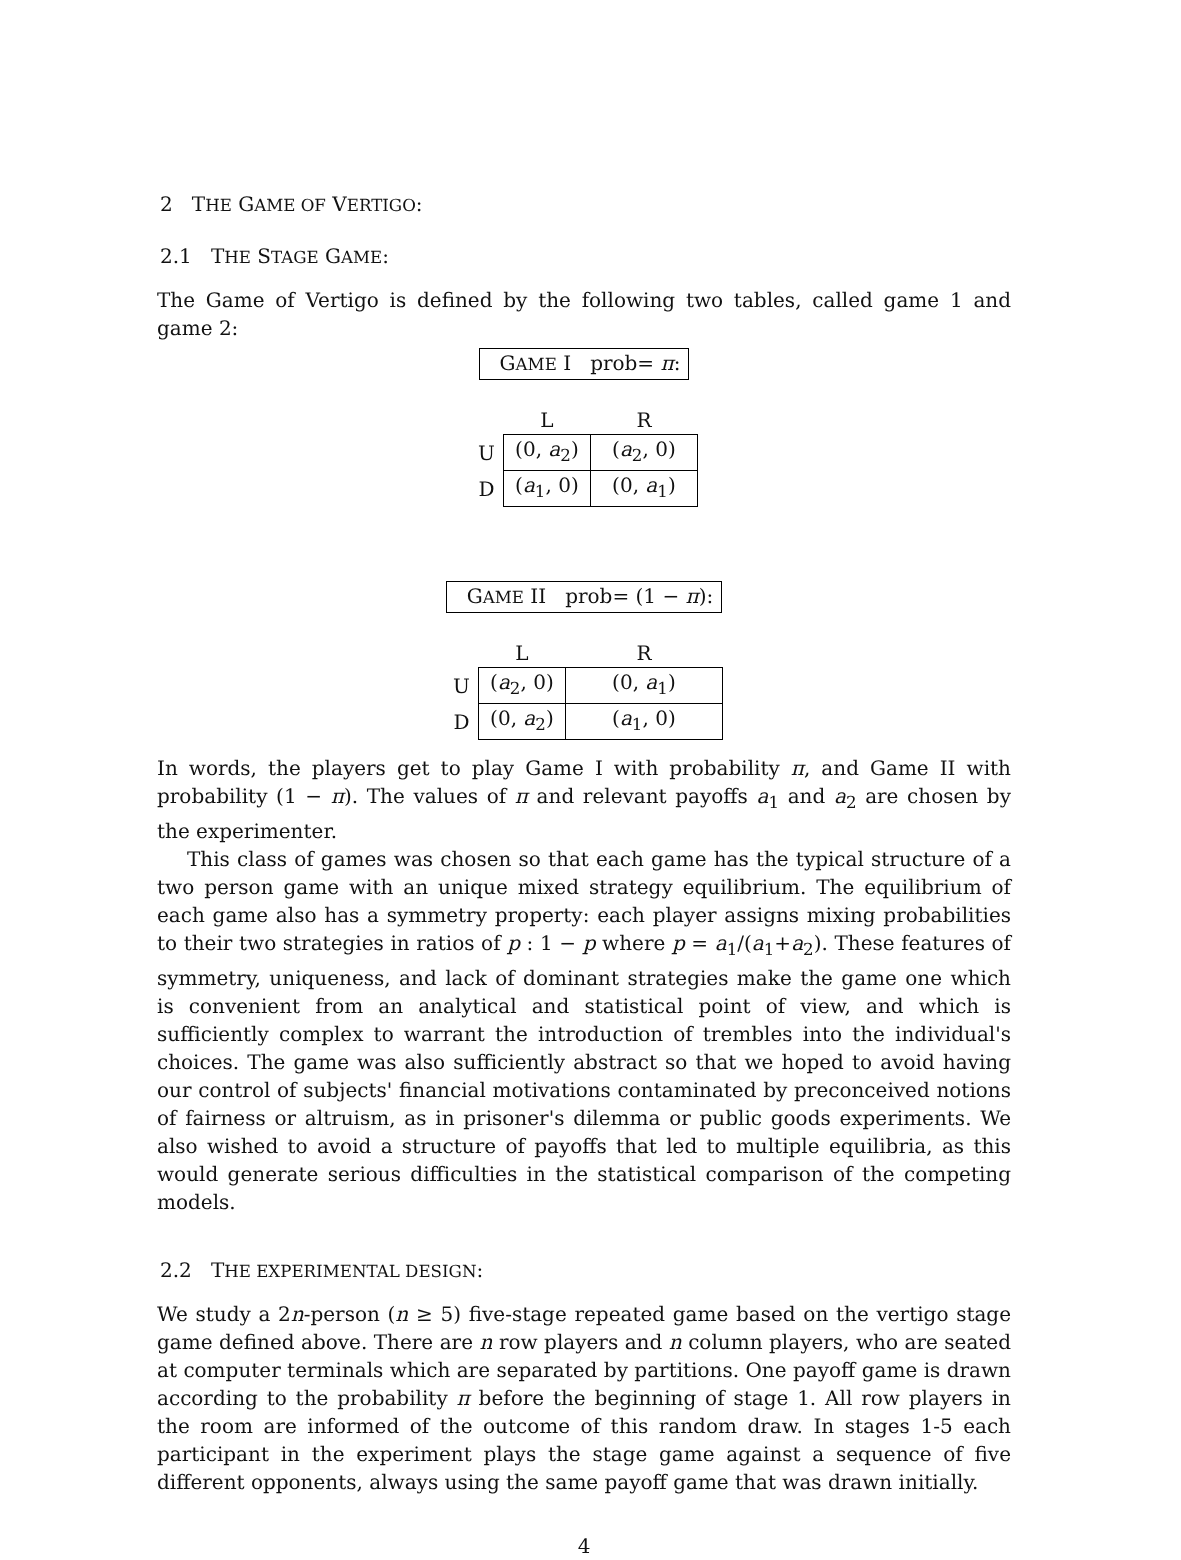2 THE GAME OF VERTIGO:
2.1 THE STAGE GAME:
The Game of Vertigo is defined by the following two tables, called game 1 and game 2:
GAME I prob= π:
| | L | R |
| U | (0, a<sub>2</sub>) | ( a<sub>2</sub>, 0) |
| D | ( a<sub>1</sub>, 0) | (0, a<sub>1</sub>) |
GAME II prob= (1 − π):
| | L | R |
| U | ( a<sub>2</sub>, 0) | (0, a<sub>1</sub>) |
| D | (0, a<sub>2</sub>) | ( a<sub>1</sub>, 0) |
In words, the players get to play Game I with probability π, and Game II with probability (1 − π). The values of π and relevant payoffs a<sub>1</sub> and a<sub>2</sub> are chosen by the experimenter.
This class of games was chosen so that each game has the typical structure of a two person game with an unique mixed strategy equilibrium. The equilibrium of each game also has a symmetry property: each player assigns mixing probabilities to their two strategies in ratios of p : 1 − p where p = a<sub>1</sub>/(a<sub>1</sub>+a<sub>2</sub>). These features of symmetry, uniqueness, and lack of dominant strategies make the game one which is convenient from an analytical and statistical point of view, and which is sufficiently complex to warrant the introduction of trembles into the individual's choices. The game was also sufficiently abstract so that we hoped to avoid having our control of subjects' financial motivations contaminated by preconceived notions of fairness or altruism, as in prisoner's dilemma or public goods experiments. We also wished to avoid a structure of payoffs that led to multiple equilibria, as this would generate serious difficulties in the statistical comparison of the competing models.
2.2 THE EXPERIMENTAL DESIGN:
We study a 2n-person (n ≥ 5) five-stage repeated game based on the vertigo stage game defined above. There are n row players and n column players, who are seated at computer terminals which are separated by partitions. One payoff game is drawn according to the probability π before the beginning of stage 1. All row players in the room are informed of the outcome of this random draw. In stages 1-5 each participant in the experiment plays the stage game against a sequence of five different opponents, always using the same payoff game that was drawn initially.
4